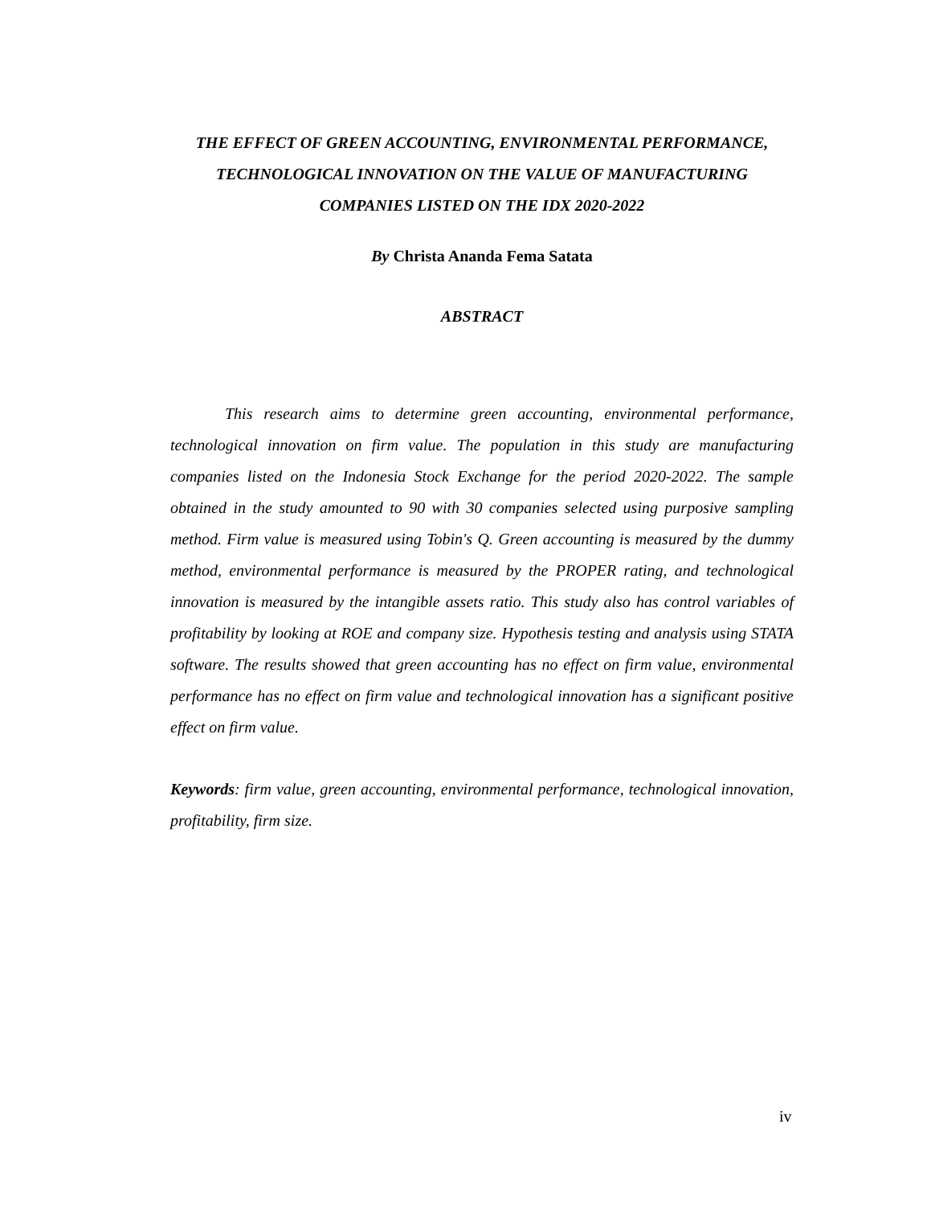THE EFFECT OF GREEN ACCOUNTING, ENVIRONMENTAL PERFORMANCE, TECHNOLOGICAL INNOVATION ON THE VALUE OF MANUFACTURING COMPANIES LISTED ON THE IDX 2020-2022
By Christa Ananda Fema Satata
ABSTRACT
This research aims to determine green accounting, environmental performance, technological innovation on firm value. The population in this study are manufacturing companies listed on the Indonesia Stock Exchange for the period 2020-2022. The sample obtained in the study amounted to 90 with 30 companies selected using purposive sampling method. Firm value is measured using Tobin's Q. Green accounting is measured by the dummy method, environmental performance is measured by the PROPER rating, and technological innovation is measured by the intangible assets ratio. This study also has control variables of profitability by looking at ROE and company size. Hypothesis testing and analysis using STATA software. The results showed that green accounting has no effect on firm value, environmental performance has no effect on firm value and technological innovation has a significant positive effect on firm value.
Keywords: firm value, green accounting, environmental performance, technological innovation, profitability, firm size.
iv